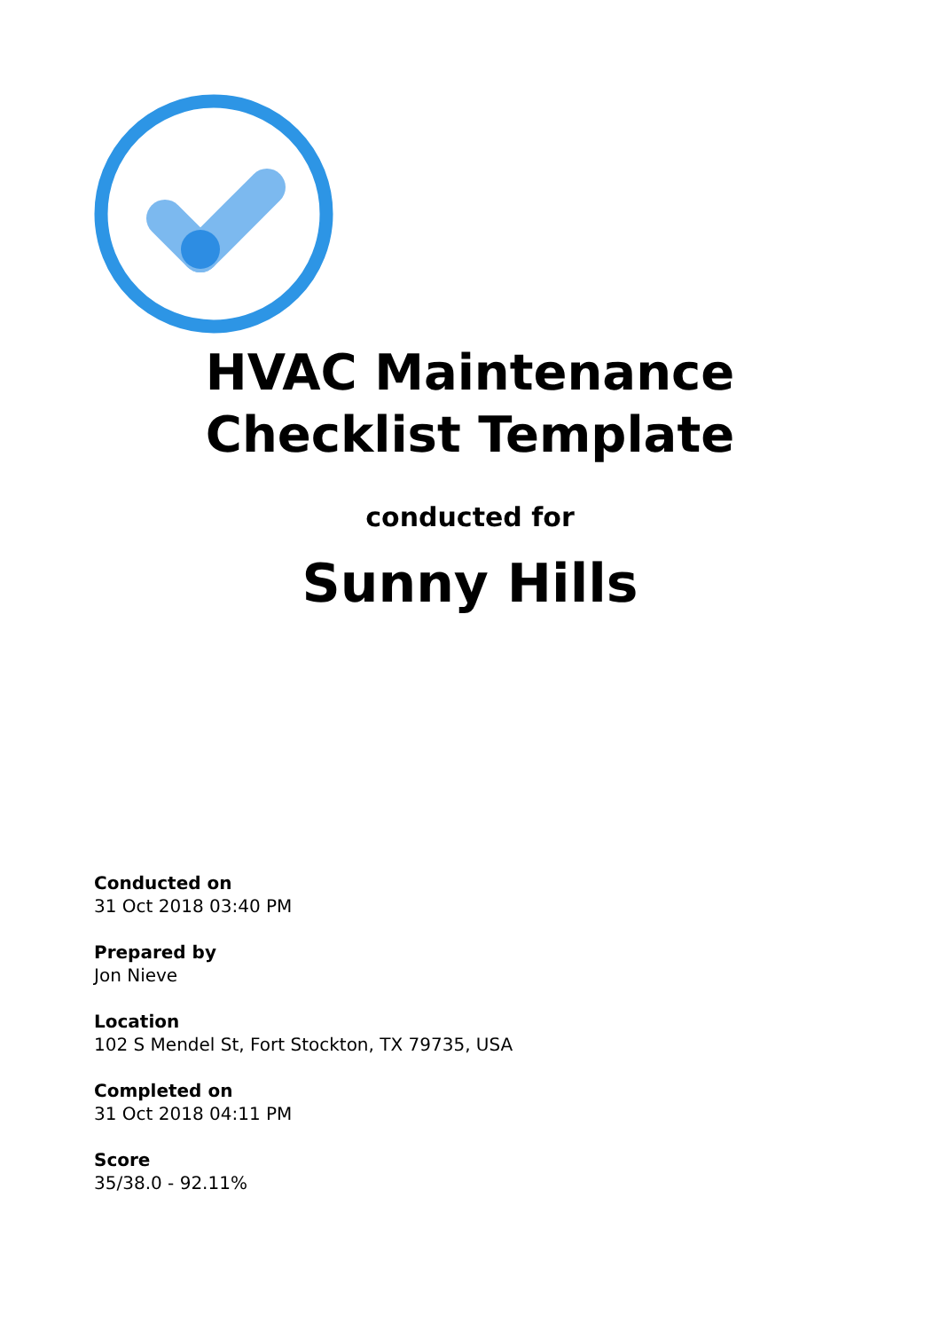HVAC Maintenance Checklist Template
conducted for
Sunny Hills
Conducted on
31 Oct 2018 03:40 PM
Prepared by
Jon Nieve
Location
102 S Mendel St, Fort Stockton, TX 79735, USA
Completed on
31 Oct 2018 04:11 PM
Score
35/38.0 - 92.11%